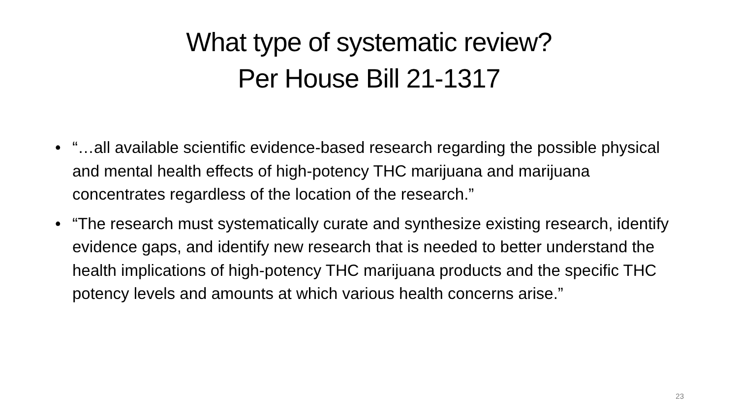What type of systematic review?
Per House Bill 21-1317
• “…all available scientific evidence-based research regarding the possible physical and mental health effects of high-potency THC marijuana and marijuana concentrates regardless of the location of the research.”
• “The research must systematically curate and synthesize existing research, identify evidence gaps, and identify new research that is needed to better understand the health implications of high-potency THC marijuana products and the specific THC potency levels and amounts at which various health concerns arise.”
23